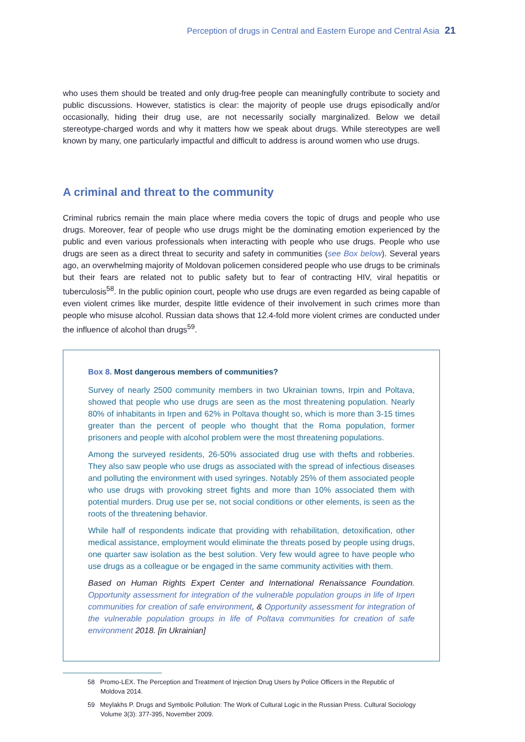Perception of drugs in Central and Eastern Europe and Central Asia 21
who uses them should be treated and only drug-free people can meaningfully contribute to society and public discussions. However, statistics is clear: the majority of people use drugs episodically and/or occasionally, hiding their drug use, are not necessarily socially marginalized. Below we detail stereotype-charged words and why it matters how we speak about drugs. While stereotypes are well known by many, one particularly impactful and difficult to address is around women who use drugs.
A criminal and threat to the community
Criminal rubrics remain the main place where media covers the topic of drugs and people who use drugs. Moreover, fear of people who use drugs might be the dominating emotion experienced by the public and even various professionals when interacting with people who use drugs. People who use drugs are seen as a direct threat to security and safety in communities (see Box below). Several years ago, an overwhelming majority of Moldovan policemen considered people who use drugs to be criminals but their fears are related not to public safety but to fear of contracting HIV, viral hepatitis or tuberculosis<sup>58</sup>. In the public opinion court, people who use drugs are even regarded as being capable of even violent crimes like murder, despite little evidence of their involvement in such crimes more than people who misuse alcohol. Russian data shows that 12.4-fold more violent crimes are conducted under the influence of alcohol than drugs<sup>59</sup>.
Box 8. Most dangerous members of communities?
Survey of nearly 2500 community members in two Ukrainian towns, Irpin and Poltava, showed that people who use drugs are seen as the most threatening population. Nearly 80% of inhabitants in Irpen and 62% in Poltava thought so, which is more than 3-15 times greater than the percent of people who thought that the Roma population, former prisoners and people with alcohol problem were the most threatening populations.
Among the surveyed residents, 26-50% associated drug use with thefts and robberies. They also saw people who use drugs as associated with the spread of infectious diseases and polluting the environment with used syringes. Notably 25% of them associated people who use drugs with provoking street fights and more than 10% associated them with potential murders. Drug use per se, not social conditions or other elements, is seen as the roots of the threatening behavior.
While half of respondents indicate that providing with rehabilitation, detoxification, other medical assistance, employment would eliminate the threats posed by people using drugs, one quarter saw isolation as the best solution. Very few would agree to have people who use drugs as a colleague or be engaged in the same community activities with them.
Based on Human Rights Expert Center and International Renaissance Foundation. Opportunity assessment for integration of the vulnerable population groups in life of Irpen communities for creation of safe environment, & Opportunity assessment for integration of the vulnerable population groups in life of Poltava communities for creation of safe environment 2018. [in Ukrainian]
58 Promo-LEX. The Perception and Treatment of Injection Drug Users by Police Officers in the Republic of Moldova 2014.
59 Meylakhs P. Drugs and Symbolic Pollution: The Work of Cultural Logic in the Russian Press. Cultural Sociology Volume 3(3): 377-395, November 2009.